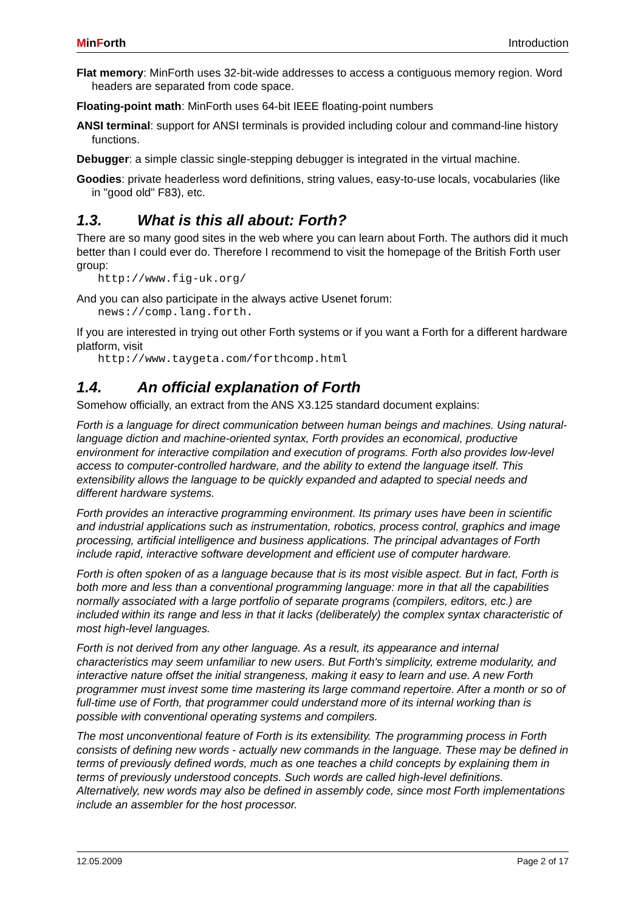MinForth Introduction
Flat memory: MinForth uses 32-bit-wide addresses to access a contiguous memory region. Word headers are separated from code space.
Floating-point math: MinForth uses 64-bit IEEE floating-point numbers
ANSI terminal: support for ANSI terminals is provided including colour and command-line history functions.
Debugger: a simple classic single-stepping debugger is integrated in the virtual machine.
Goodies: private headerless word definitions, string values, easy-to-use locals, vocabularies (like in "good old" F83), etc.
1.3. What is this all about: Forth?
There are so many good sites in the web where you can learn about Forth. The authors did it much better than I could ever do. Therefore I recommend to visit the homepage of the British Forth user group:
http://www.fig-uk.org/
And you can also participate in the always active Usenet forum:
news://comp.lang.forth.
If you are interested in trying out other Forth systems or if you want a Forth for a different hardware platform, visit
http://www.taygeta.com/forthcomp.html
1.4. An official explanation of Forth
Somehow officially, an extract from the ANS X3.125 standard document explains:
Forth is a language for direct communication between human beings and machines. Using natural-language diction and machine-oriented syntax, Forth provides an economical, productive environment for interactive compilation and execution of programs. Forth also provides low-level access to computer-controlled hardware, and the ability to extend the language itself. This extensibility allows the language to be quickly expanded and adapted to special needs and different hardware systems.
Forth provides an interactive programming environment. Its primary uses have been in scientific and industrial applications such as instrumentation, robotics, process control, graphics and image processing, artificial intelligence and business applications. The principal advantages of Forth include rapid, interactive software development and efficient use of computer hardware.
Forth is often spoken of as a language because that is its most visible aspect. But in fact, Forth is both more and less than a conventional programming language: more in that all the capabilities normally associated with a large portfolio of separate programs (compilers, editors, etc.) are included within its range and less in that it lacks (deliberately) the complex syntax characteristic of most high-level languages.
Forth is not derived from any other language. As a result, its appearance and internal characteristics may seem unfamiliar to new users. But Forth's simplicity, extreme modularity, and interactive nature offset the initial strangeness, making it easy to learn and use. A new Forth programmer must invest some time mastering its large command repertoire. After a month or so of full-time use of Forth, that programmer could understand more of its internal working than is possible with conventional operating systems and compilers.
The most unconventional feature of Forth is its extensibility. The programming process in Forth consists of defining new words - actually new commands in the language. These may be defined in terms of previously defined words, much as one teaches a child concepts by explaining them in terms of previously understood concepts. Such words are called high-level definitions. Alternatively, new words may also be defined in assembly code, since most Forth implementations include an assembler for the host processor.
12.05.2009 Page 2 of 17